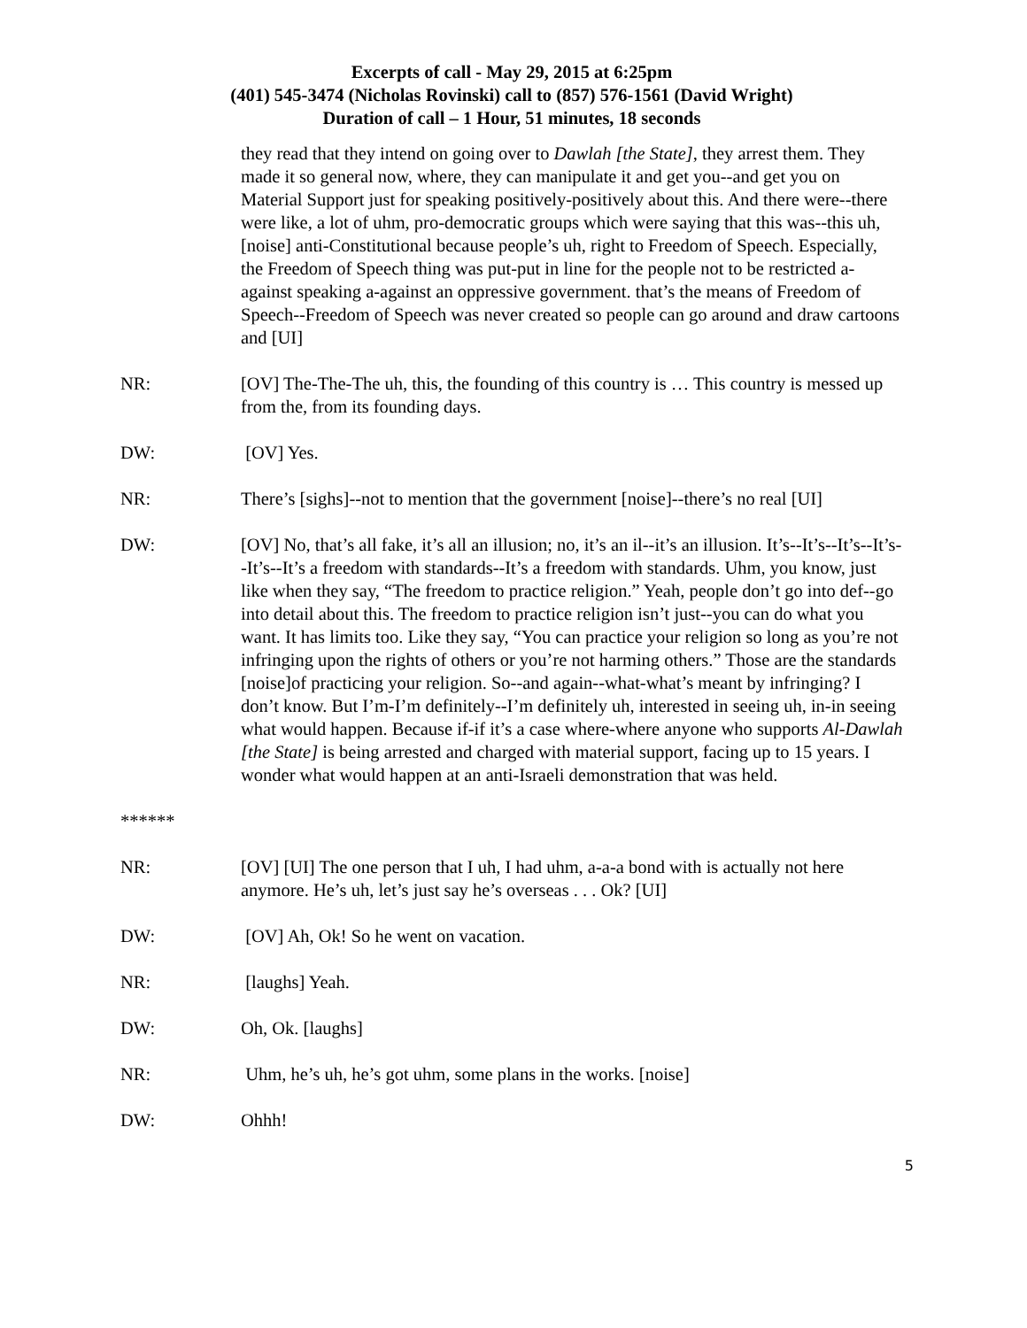Excerpts of call - May 29, 2015 at 6:25pm
(401) 545-3474 (Nicholas Rovinski) call to (857) 576-1561 (David Wright)
Duration of call – 1 Hour, 51 minutes, 18 seconds
they read that they intend on going over to Dawlah [the State], they arrest them. They made it so general now, where, they can manipulate it and get you--and get you on Material Support just for speaking positively-positively about this. And there were--there were like, a lot of uhm, pro-democratic groups which were saying that this was--this uh, [noise] anti-Constitutional because people’s uh, right to Freedom of Speech. Especially, the Freedom of Speech thing was put-put in line for the people not to be restricted a-against speaking a-against an oppressive government. that’s the means of Freedom of Speech--Freedom of Speech was never created so people can go around and draw cartoons and [UI]
NR: [OV] The-The-The uh, this, the founding of this country is … This country is messed up from the, from its founding days.
DW: [OV] Yes.
NR: There’s [sighs]--not to mention that the government [noise]--there’s no real [UI]
DW: [OV] No, that’s all fake, it’s all an illusion; no, it’s an il--it’s an illusion. It’s--It’s--It’s--It’s--It’s--It’s a freedom with standards--It’s a freedom with standards. Uhm, you know, just like when they say, “The freedom to practice religion.” Yeah, people don’t go into def--go into detail about this. The freedom to practice religion isn’t just--you can do what you want. It has limits too. Like they say, “You can practice your religion so long as you’re not infringing upon the rights of others or you’re not harming others.” Those are the standards [noise]of practicing your religion. So--and again--what-what’s meant by infringing? I don’t know. But I’m-I’m definitely--I’m definitely uh, interested in seeing uh, in-in seeing what would happen. Because if-if it’s a case where-where anyone who supports Al-Dawlah [the State] is being arrested and charged with material support, facing up to 15 years. I wonder what would happen at an anti-Israeli demonstration that was held.
******
NR: [OV] [UI] The one person that I uh, I had uhm, a-a-a bond with is actually not here anymore. He’s uh, let’s just say he’s overseas . . . Ok? [UI]
DW: [OV] Ah, Ok! So he went on vacation.
NR: [laughs] Yeah.
DW: Oh, Ok. [laughs]
NR: Uhm, he’s uh, he’s got uhm, some plans in the works. [noise]
DW: Ohhh!
5